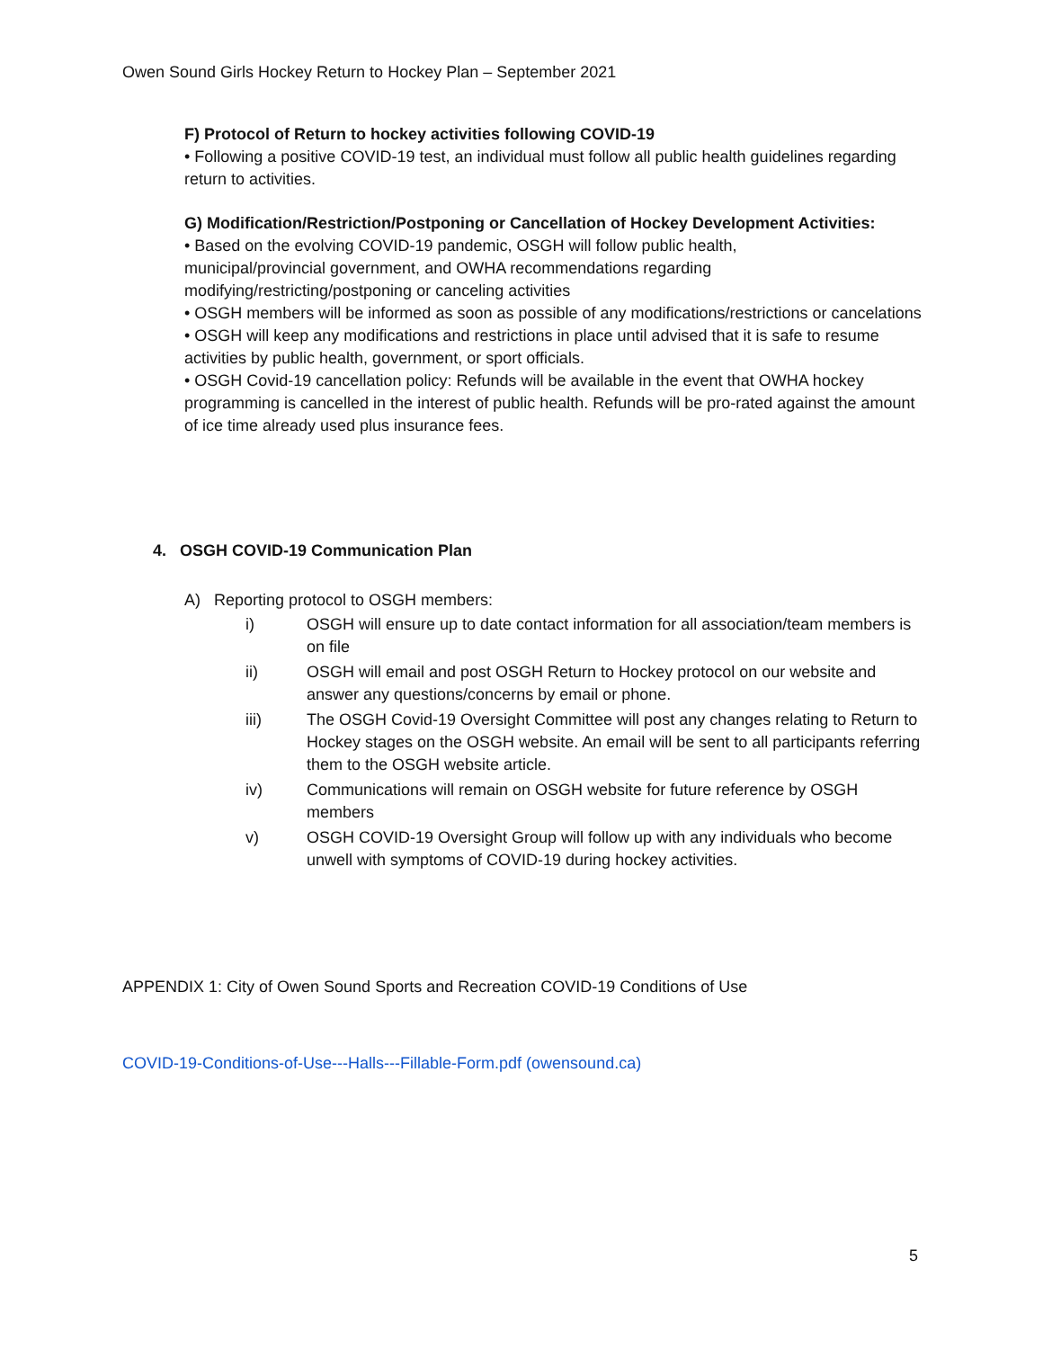Owen Sound Girls Hockey Return to Hockey Plan – September 2021
F) Protocol of Return to hockey activities following COVID-19
• Following a positive COVID-19 test, an individual must follow all public health guidelines regarding return to activities.
G) Modification/Restriction/Postponing or Cancellation of Hockey Development Activities:
• Based on the evolving COVID-19 pandemic, OSGH will follow public health,
municipal/provincial government, and OWHA recommendations regarding
modifying/restricting/postponing or canceling activities
• OSGH members will be informed as soon as possible of any modifications/restrictions or cancelations
• OSGH will keep any modifications and restrictions in place until advised that it is safe to resume activities by public health, government, or sport officials.
• OSGH Covid-19 cancellation policy: Refunds will be available in the event that OWHA hockey programming is cancelled in the interest of public health. Refunds will be pro-rated against the amount of ice time already used plus insurance fees.
4. OSGH COVID-19 Communication Plan
A) Reporting protocol to OSGH members:
i) OSGH will ensure up to date contact information for all association/team members is on file
ii) OSGH will email and post OSGH Return to Hockey protocol on our website and answer any questions/concerns by email or phone.
iii) The OSGH Covid-19 Oversight Committee will post any changes relating to Return to Hockey stages on the OSGH website. An email will be sent to all participants referring them to the OSGH website article.
iv) Communications will remain on OSGH website for future reference by OSGH members
v) OSGH COVID-19 Oversight Group will follow up with any individuals who become unwell with symptoms of COVID-19 during hockey activities.
APPENDIX 1: City of Owen Sound Sports and Recreation COVID-19 Conditions of Use
COVID-19-Conditions-of-Use---Halls---Fillable-Form.pdf (owensound.ca)
5